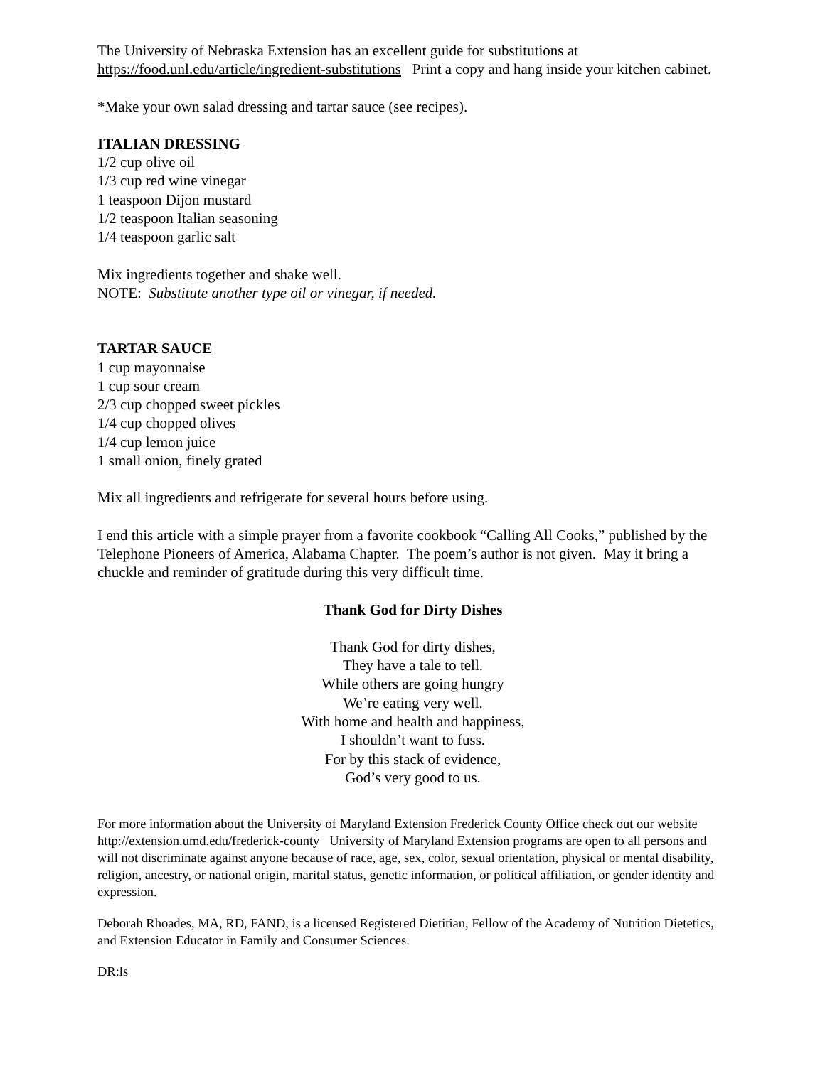The University of Nebraska Extension has an excellent guide for substitutions at https://food.unl.edu/article/ingredient-substitutions Print a copy and hang inside your kitchen cabinet.
*Make your own salad dressing and tartar sauce (see recipes).
ITALIAN DRESSING
1/2 cup olive oil
1/3 cup red wine vinegar
1 teaspoon Dijon mustard
1/2 teaspoon Italian seasoning
1/4 teaspoon garlic salt
Mix ingredients together and shake well.
NOTE: Substitute another type oil or vinegar, if needed.
TARTAR SAUCE
1 cup mayonnaise
1 cup sour cream
2/3 cup chopped sweet pickles
1/4 cup chopped olives
1/4 cup lemon juice
1 small onion, finely grated
Mix all ingredients and refrigerate for several hours before using.
I end this article with a simple prayer from a favorite cookbook “Calling All Cooks,” published by the Telephone Pioneers of America, Alabama Chapter. The poem’s author is not given. May it bring a chuckle and reminder of gratitude during this very difficult time.
Thank God for Dirty Dishes
Thank God for dirty dishes,
They have a tale to tell.
While others are going hungry
We’re eating very well.
With home and health and happiness,
I shouldn’t want to fuss.
For by this stack of evidence,
God’s very good to us.
For more information about the University of Maryland Extension Frederick County Office check out our website http://extension.umd.edu/frederick-county University of Maryland Extension programs are open to all persons and will not discriminate against anyone because of race, age, sex, color, sexual orientation, physical or mental disability, religion, ancestry, or national origin, marital status, genetic information, or political affiliation, or gender identity and expression.
Deborah Rhoades, MA, RD, FAND, is a licensed Registered Dietitian, Fellow of the Academy of Nutrition Dietetics, and Extension Educator in Family and Consumer Sciences.
DR:ls